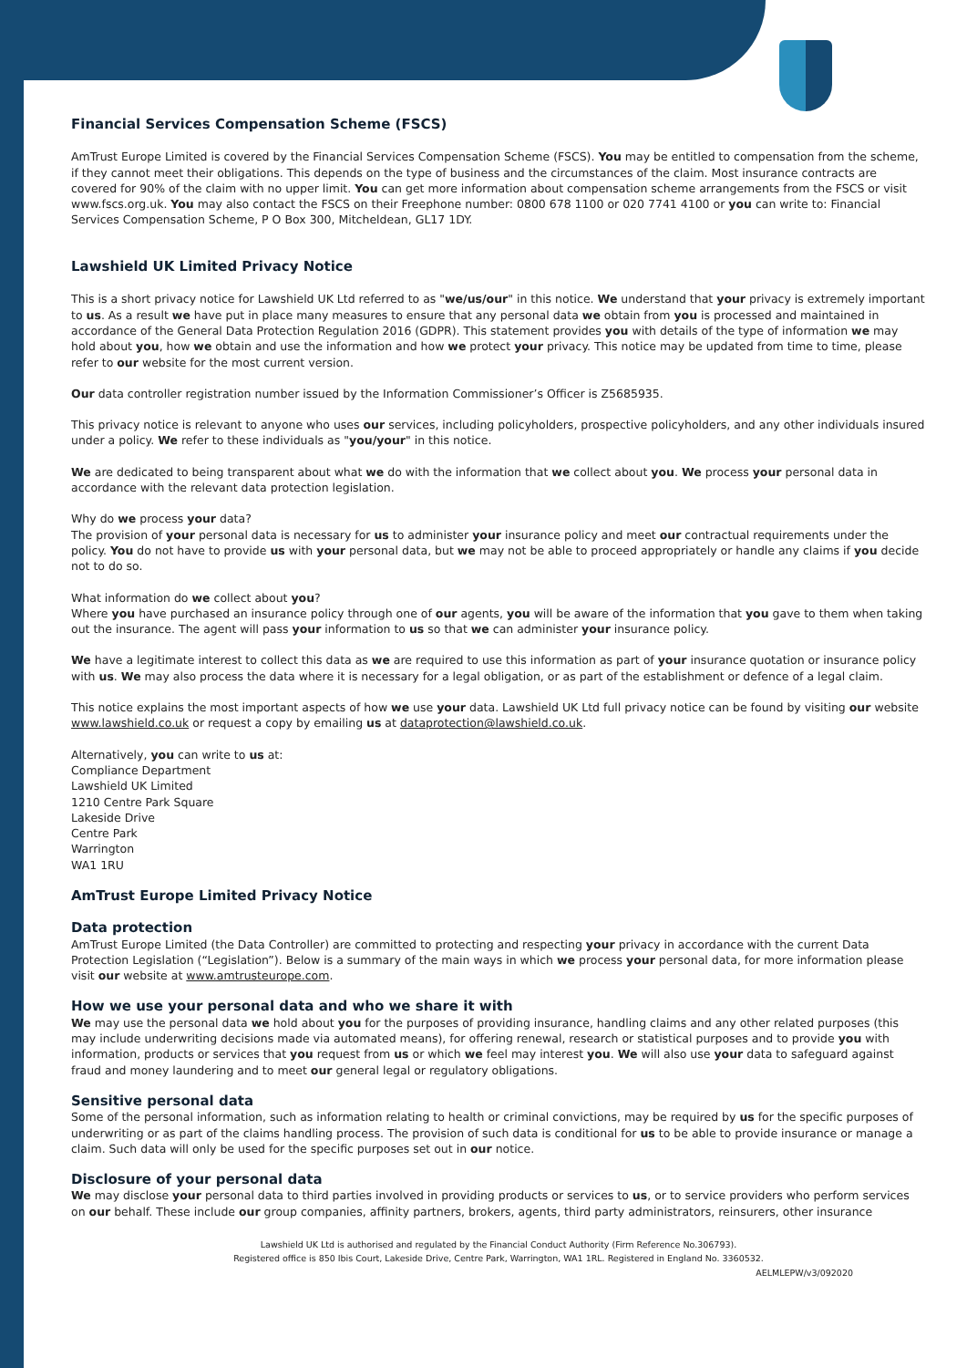Financial Services Compensation Scheme (FSCS)
AmTrust Europe Limited is covered by the Financial Services Compensation Scheme (FSCS). You may be entitled to compensation from the scheme, if they cannot meet their obligations. This depends on the type of business and the circumstances of the claim. Most insurance contracts are covered for 90% of the claim with no upper limit. You can get more information about compensation scheme arrangements from the FSCS or visit www.fscs.org.uk. You may also contact the FSCS on their Freephone number: 0800 678 1100 or 020 7741 4100 or you can write to: Financial Services Compensation Scheme, P O Box 300, Mitcheldean, GL17 1DY.
Lawshield UK Limited Privacy Notice
This is a short privacy notice for Lawshield UK Ltd referred to as "we/us/our" in this notice. We understand that your privacy is extremely important to us. As a result we have put in place many measures to ensure that any personal data we obtain from you is processed and maintained in accordance of the General Data Protection Regulation 2016 (GDPR). This statement provides you with details of the type of information we may hold about you, how we obtain and use the information and how we protect your privacy. This notice may be updated from time to time, please refer to our website for the most current version.
Our data controller registration number issued by the Information Commissioner’s Officer is Z5685935.
This privacy notice is relevant to anyone who uses our services, including policyholders, prospective policyholders, and any other individuals insured under a policy. We refer to these individuals as "you/your" in this notice.
We are dedicated to being transparent about what we do with the information that we collect about you. We process your personal data in accordance with the relevant data protection legislation.
Why do we process your data?
The provision of your personal data is necessary for us to administer your insurance policy and meet our contractual requirements under the policy. You do not have to provide us with your personal data, but we may not be able to proceed appropriately or handle any claims if you decide not to do so.
What information do we collect about you?
Where you have purchased an insurance policy through one of our agents, you will be aware of the information that you gave to them when taking out the insurance. The agent will pass your information to us so that we can administer your insurance policy.
We have a legitimate interest to collect this data as we are required to use this information as part of your insurance quotation or insurance policy with us. We may also process the data where it is necessary for a legal obligation, or as part of the establishment or defence of a legal claim.
This notice explains the most important aspects of how we use your data. Lawshield UK Ltd full privacy notice can be found by visiting our website www.lawshield.co.uk or request a copy by emailing us at dataprotection@lawshield.co.uk.
Alternatively, you can write to us at:
Compliance Department
Lawshield UK Limited
1210 Centre Park Square
Lakeside Drive
Centre Park
Warrington
WA1 1RU
AmTrust Europe Limited Privacy Notice
Data protection
AmTrust Europe Limited (the Data Controller) are committed to protecting and respecting your privacy in accordance with the current Data Protection Legislation (“Legislation”). Below is a summary of the main ways in which we process your personal data, for more information please visit our website at www.amtrusteurope.com.
How we use your personal data and who we share it with
We may use the personal data we hold about you for the purposes of providing insurance, handling claims and any other related purposes (this may include underwriting decisions made via automated means), for offering renewal, research or statistical purposes and to provide you with information, products or services that you request from us or which we feel may interest you. We will also use your data to safeguard against fraud and money laundering and to meet our general legal or regulatory obligations.
Sensitive personal data
Some of the personal information, such as information relating to health or criminal convictions, may be required by us for the specific purposes of underwriting or as part of the claims handling process. The provision of such data is conditional for us to be able to provide insurance or manage a claim. Such data will only be used for the specific purposes set out in our notice.
Disclosure of your personal data
We may disclose your personal data to third parties involved in providing products or services to us, or to service providers who perform services on our behalf. These include our group companies, affinity partners, brokers, agents, third party administrators, reinsurers, other insurance
Lawshield UK Ltd is authorised and regulated by the Financial Conduct Authority (Firm Reference No.306793).
Registered office is 850 Ibis Court, Lakeside Drive, Centre Park, Warrington, WA1 1RL. Registered in England No. 3360532.
AELMLEPW/v3/092020